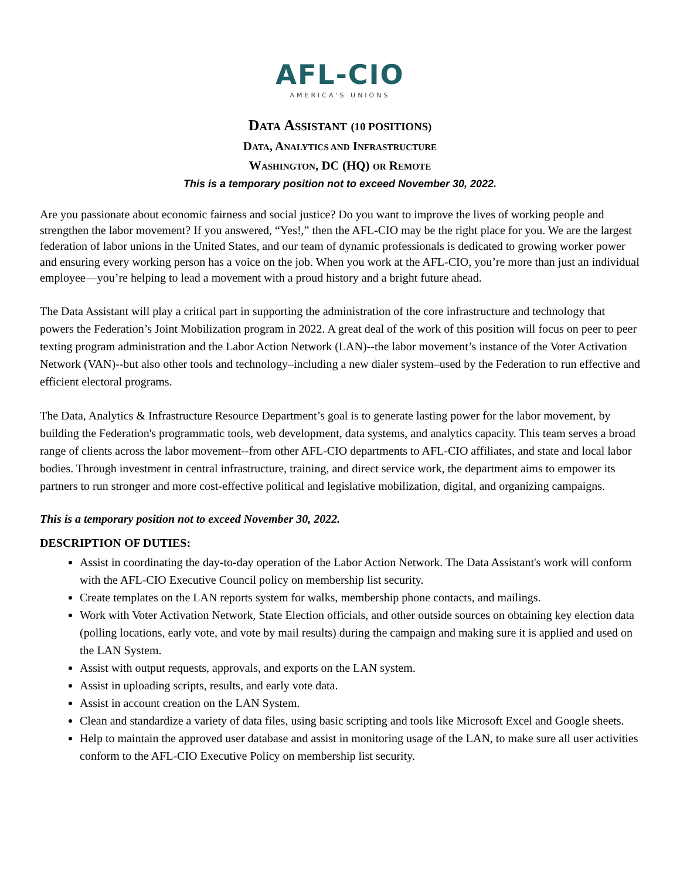AFL-CIO
AMERICA'S UNIONS
DATA ASSISTANT (10 POSITIONS)
DATA, ANALYTICS AND INFRASTRUCTURE
WASHINGTON, DC (HQ) OR REMOTE
This is a temporary position not to exceed November 30, 2022.
Are you passionate about economic fairness and social justice? Do you want to improve the lives of working people and strengthen the labor movement? If you answered, “Yes!,” then the AFL-CIO may be the right place for you. We are the largest federation of labor unions in the United States, and our team of dynamic professionals is dedicated to growing worker power and ensuring every working person has a voice on the job. When you work at the AFL-CIO, you’re more than just an individual employee—you’re helping to lead a movement with a proud history and a bright future ahead.
The Data Assistant will play a critical part in supporting the administration of the core infrastructure and technology that powers the Federation’s Joint Mobilization program in 2022. A great deal of the work of this position will focus on peer to peer texting program administration and the Labor Action Network (LAN)--the labor movement’s instance of the Voter Activation Network (VAN)--but also other tools and technology–including a new dialer system–used by the Federation to run effective and efficient electoral programs.
The Data, Analytics & Infrastructure Resource Department’s goal is to generate lasting power for the labor movement, by building the Federation's programmatic tools, web development, data systems, and analytics capacity. This team serves a broad range of clients across the labor movement--from other AFL-CIO departments to AFL-CIO affiliates, and state and local labor bodies. Through investment in central infrastructure, training, and direct service work, the department aims to empower its partners to run stronger and more cost-effective political and legislative mobilization, digital, and organizing campaigns.
This is a temporary position not to exceed November 30, 2022.
DESCRIPTION OF DUTIES:
Assist in coordinating the day-to-day operation of the Labor Action Network. The Data Assistant's work will conform with the AFL-CIO Executive Council policy on membership list security.
Create templates on the LAN reports system for walks, membership phone contacts, and mailings.
Work with Voter Activation Network, State Election officials, and other outside sources on obtaining key election data (polling locations, early vote, and vote by mail results) during the campaign and making sure it is applied and used on the LAN System.
Assist with output requests, approvals, and exports on the LAN system.
Assist in uploading scripts, results, and early vote data.
Assist in account creation on the LAN System.
Clean and standardize a variety of data files, using basic scripting and tools like Microsoft Excel and Google sheets.
Help to maintain the approved user database and assist in monitoring usage of the LAN, to make sure all user activities conform to the AFL-CIO Executive Policy on membership list security.